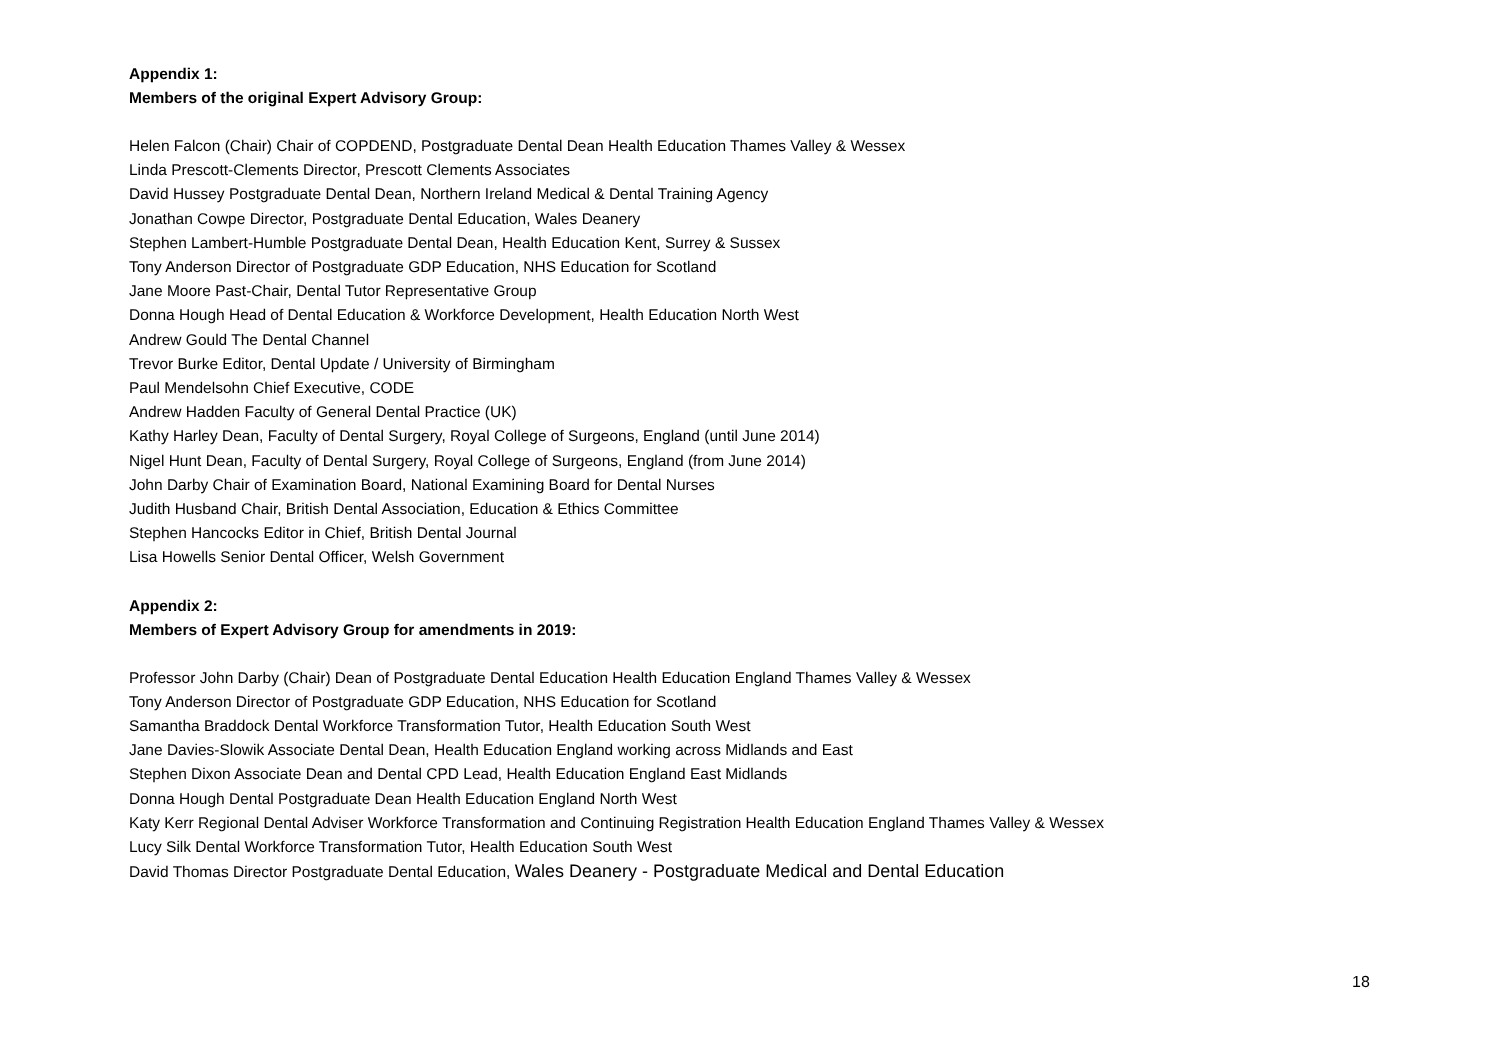Appendix 1:
Members of the original Expert Advisory Group:
Helen Falcon (Chair) Chair of COPDEND, Postgraduate Dental Dean Health Education Thames Valley & Wessex
Linda Prescott-Clements Director, Prescott Clements Associates
David Hussey Postgraduate Dental Dean, Northern Ireland Medical & Dental Training Agency
Jonathan Cowpe Director, Postgraduate Dental Education, Wales Deanery
Stephen Lambert-Humble Postgraduate Dental Dean, Health Education Kent, Surrey & Sussex
Tony Anderson Director of Postgraduate GDP Education, NHS Education for Scotland
Jane Moore Past-Chair, Dental Tutor Representative Group
Donna Hough Head of Dental Education & Workforce Development, Health Education North West
Andrew Gould The Dental Channel
Trevor Burke Editor, Dental Update / University of Birmingham
Paul Mendelsohn Chief Executive, CODE
Andrew Hadden Faculty of General Dental Practice (UK)
Kathy Harley Dean, Faculty of Dental Surgery, Royal College of Surgeons, England (until June 2014)
Nigel Hunt Dean, Faculty of Dental Surgery, Royal College of Surgeons, England (from June 2014)
John Darby Chair of Examination Board, National Examining Board for Dental Nurses
Judith Husband Chair, British Dental Association, Education & Ethics Committee
Stephen Hancocks Editor in Chief, British Dental Journal
Lisa Howells Senior Dental Officer, Welsh Government
Appendix 2:
Members of Expert Advisory Group for amendments in 2019:
Professor John Darby (Chair) Dean of Postgraduate Dental Education Health Education England Thames Valley & Wessex
Tony Anderson Director of Postgraduate GDP Education, NHS Education for Scotland
Samantha Braddock Dental Workforce Transformation Tutor, Health Education South West
Jane Davies-Slowik Associate Dental Dean, Health Education England working across Midlands and East
Stephen Dixon Associate Dean and Dental CPD Lead, Health Education England East Midlands
Donna Hough Dental Postgraduate Dean Health Education England North West
Katy Kerr Regional Dental Adviser Workforce Transformation and Continuing Registration Health Education England Thames Valley & Wessex
Lucy Silk Dental Workforce Transformation Tutor, Health Education South West
David Thomas Director Postgraduate Dental Education, Wales Deanery - Postgraduate Medical and Dental Education
18